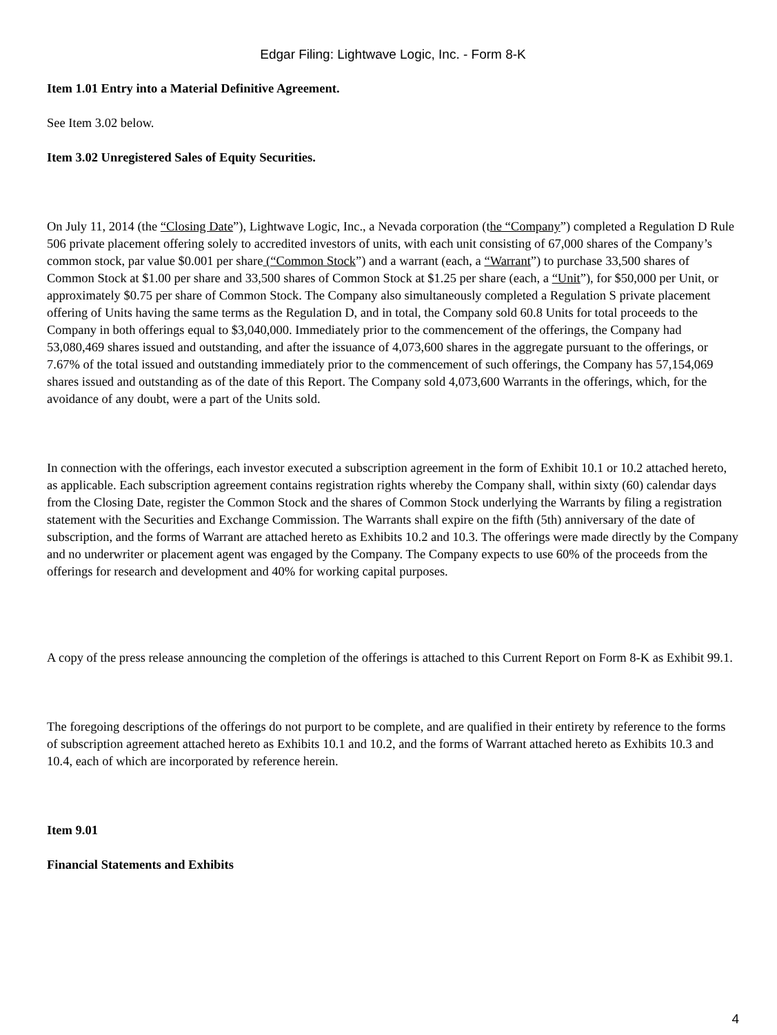Edgar Filing: Lightwave Logic, Inc. - Form 8-K
Item 1.01 Entry into a Material Definitive Agreement.
See Item 3.02 below.
Item 3.02 Unregistered Sales of Equity Securities.
On July 11, 2014 (the “Closing Date”), Lightwave Logic, Inc., a Nevada corporation (the “Company”) completed a Regulation D Rule 506 private placement offering solely to accredited investors of units, with each unit consisting of 67,000 shares of the Company’s common stock, par value $0.001 per share (“Common Stock”) and a warrant (each, a “Warrant”) to purchase 33,500 shares of Common Stock at $1.00 per share and 33,500 shares of Common Stock at $1.25 per share (each, a “Unit”), for $50,000 per Unit, or approximately $0.75 per share of Common Stock. The Company also simultaneously completed a Regulation S private placement offering of Units having the same terms as the Regulation D, and in total, the Company sold 60.8 Units for total proceeds to the Company in both offerings equal to $3,040,000. Immediately prior to the commencement of the offerings, the Company had 53,080,469 shares issued and outstanding, and after the issuance of 4,073,600 shares in the aggregate pursuant to the offerings, or 7.67% of the total issued and outstanding immediately prior to the commencement of such offerings, the Company has 57,154,069 shares issued and outstanding as of the date of this Report. The Company sold 4,073,600 Warrants in the offerings, which, for the avoidance of any doubt, were a part of the Units sold.
In connection with the offerings, each investor executed a subscription agreement in the form of Exhibit 10.1 or 10.2 attached hereto, as applicable. Each subscription agreement contains registration rights whereby the Company shall, within sixty (60) calendar days from the Closing Date, register the Common Stock and the shares of Common Stock underlying the Warrants by filing a registration statement with the Securities and Exchange Commission. The Warrants shall expire on the fifth (5th) anniversary of the date of subscription, and the forms of Warrant are attached hereto as Exhibits 10.2 and 10.3. The offerings were made directly by the Company and no underwriter or placement agent was engaged by the Company. The Company expects to use 60% of the proceeds from the offerings for research and development and 40% for working capital purposes.
A copy of the press release announcing the completion of the offerings is attached to this Current Report on Form 8-K as Exhibit 99.1.
The foregoing descriptions of the offerings do not purport to be complete, and are qualified in their entirety by reference to the forms of subscription agreement attached hereto as Exhibits 10.1 and 10.2, and the forms of Warrant attached hereto as Exhibits 10.3 and 10.4, each of which are incorporated by reference herein.
Item 9.01
Financial Statements and Exhibits
4